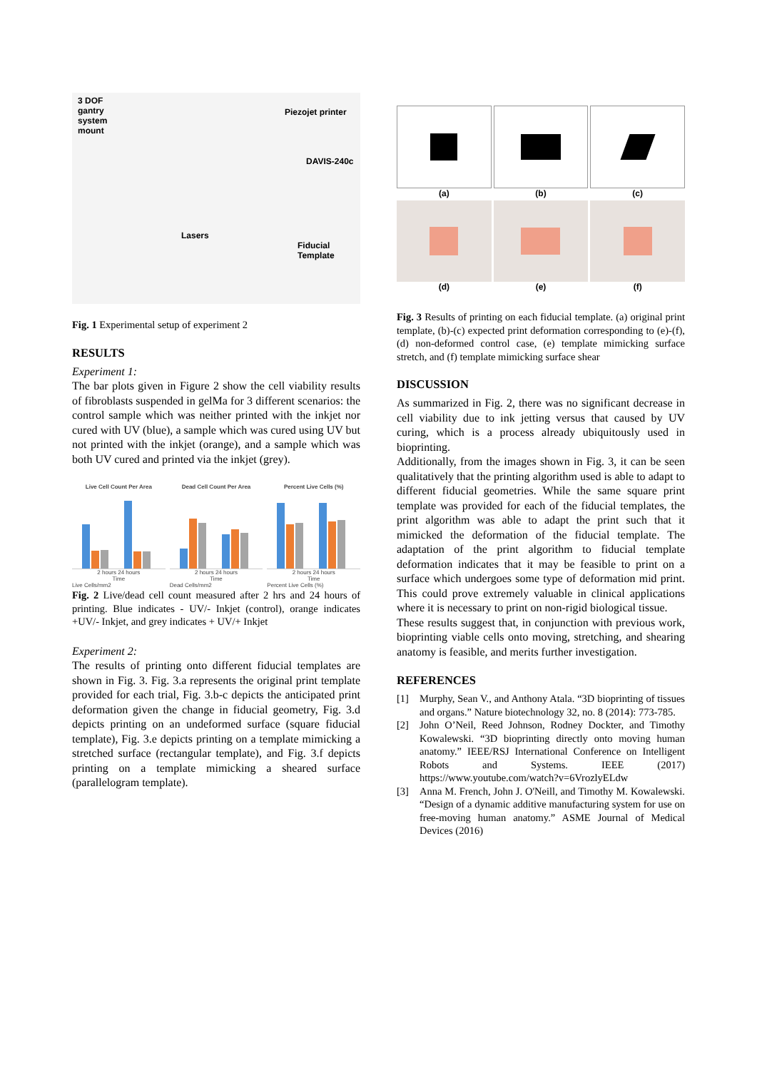3 DOF
gantry
system
mount
Piezojet printer
DAVIS-240c
Lasers
Fiducial
Template
Fig. 1 Experimental setup of experiment 2
RESULTS
Experiment 1:
The bar plots given in Figure 2 show the cell viability results of fibroblasts suspended in gelMa for 3 different scenarios: the control sample which was neither printed with the inkjet nor cured with UV (blue), a sample which was cured using UV but not printed with the inkjet (orange), and a sample which was both UV cured and printed via the inkjet (grey).
Live Cell Count Per Area
2 hours 24 hours
Time
Live Cells/mm2
Dead Cell Count Per Area
2 hours 24 hours
Time
Dead Cells/mm2
Percent Live Cells (%)
2 hours 24 hours
Time
Percent Live Cells (%)
Fig. 2 Live/dead cell count measured after 2 hrs and 24 hours of printing. Blue indicates - UV/- Inkjet (control), orange indicates +UV/- Inkjet, and grey indicates + UV/+ Inkjet
Experiment 2:
The results of printing onto different fiducial templates are shown in Fig. 3. Fig. 3.a represents the original print template provided for each trial, Fig. 3.b-c depicts the anticipated print deformation given the change in fiducial geometry, Fig. 3.d depicts printing on an undeformed surface (square fiducial template), Fig. 3.e depicts printing on a template mimicking a stretched surface (rectangular template), and Fig. 3.f depicts printing on a template mimicking a sheared surface (parallelogram template).
(a)
(b)
(c)
(d)
(e)
(f)
Fig. 3 Results of printing on each fiducial template. (a) original print template, (b)-(c) expected print deformation corresponding to (e)-(f), (d) non-deformed control case, (e) template mimicking surface stretch, and (f) template mimicking surface shear
DISCUSSION
As summarized in Fig. 2, there was no significant decrease in cell viability due to ink jetting versus that caused by UV curing, which is a process already ubiquitously used in bioprinting.
Additionally, from the images shown in Fig. 3, it can be seen qualitatively that the printing algorithm used is able to adapt to different fiducial geometries. While the same square print template was provided for each of the fiducial templates, the print algorithm was able to adapt the print such that it mimicked the deformation of the fiducial template. The adaptation of the print algorithm to fiducial template deformation indicates that it may be feasible to print on a surface which undergoes some type of deformation mid print. This could prove extremely valuable in clinical applications where it is necessary to print on non-rigid biological tissue.
These results suggest that, in conjunction with previous work, bioprinting viable cells onto moving, stretching, and shearing anatomy is feasible, and merits further investigation.
REFERENCES
[1] Murphy, Sean V., and Anthony Atala. “3D bioprinting of tissues and organs.” Nature biotechnology 32, no. 8 (2014): 773-785.
[2] John O’Neil, Reed Johnson, Rodney Dockter, and Timothy Kowalewski. “3D bioprinting directly onto moving human anatomy.” IEEE/RSJ International Conference on Intelligent Robots and Systems. IEEE (2017) https://www.youtube.com/watch?v=6VrozlyELdw
[3] Anna M. French, John J. O'Neill, and Timothy M. Kowalewski. “Design of a dynamic additive manufacturing system for use on free-moving human anatomy.” ASME Journal of Medical Devices (2016)